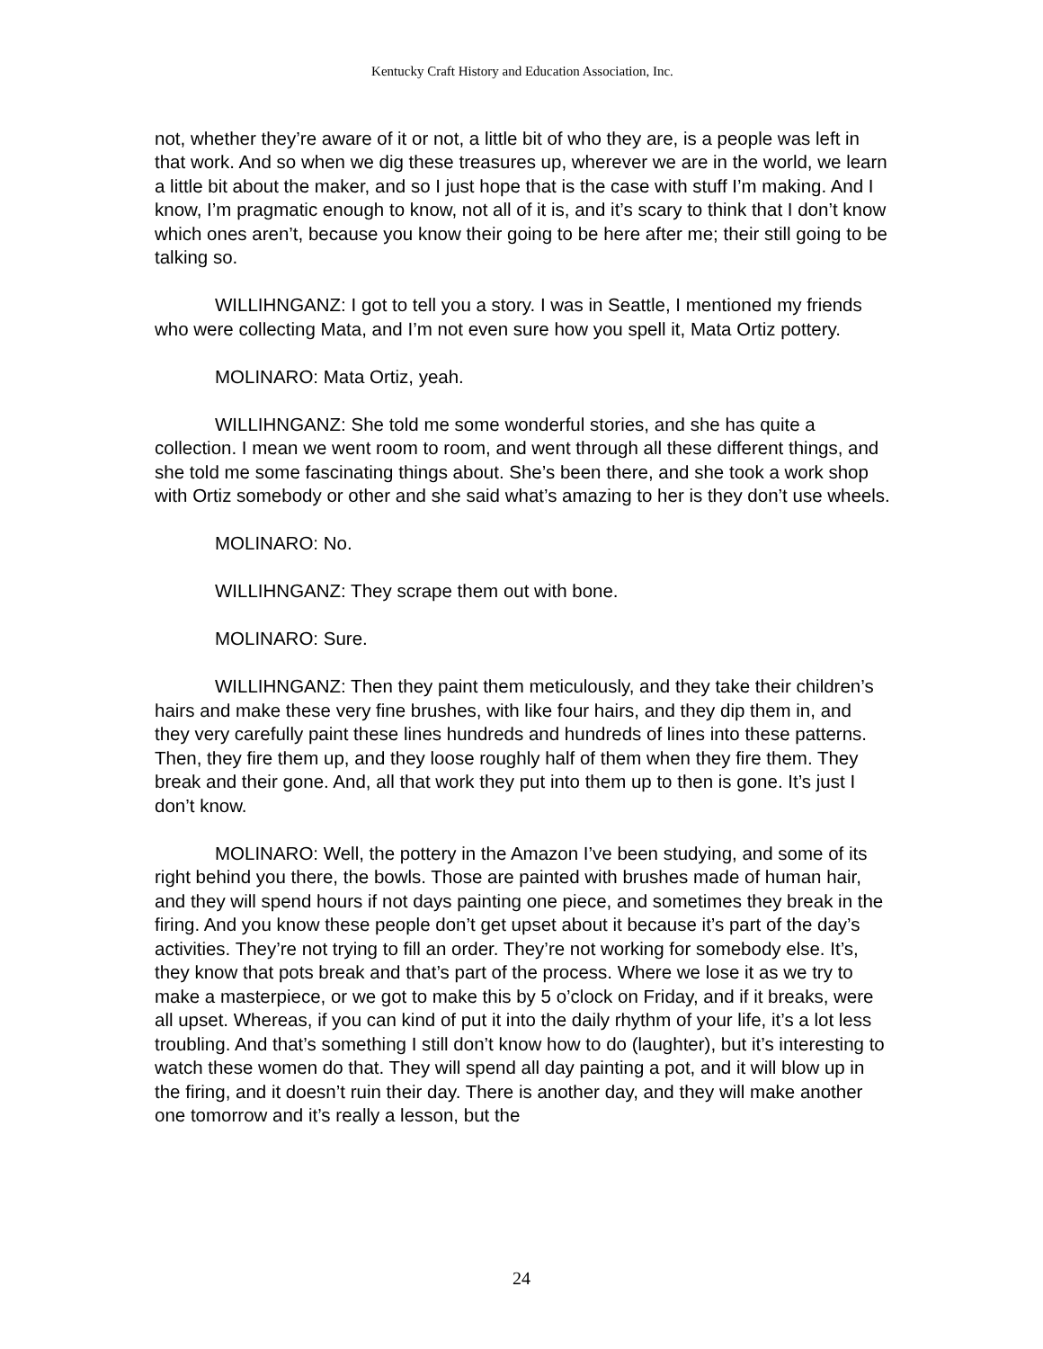Kentucky Craft History and Education Association, Inc.
not, whether they’re aware of it or not, a little bit of who they are, is a people was left in that work. And so when we dig these treasures up, wherever we are in the world, we learn a little bit about the maker, and so I just hope that is the case with stuff I’m making. And I know, I’m pragmatic enough to know, not all of it is, and it’s scary to think that I don’t know which ones aren’t, because you know their going to be here after me; their still going to be talking so.
WILLIHNGANZ: I got to tell you a story. I was in Seattle, I mentioned my friends who were collecting Mata, and I’m not even sure how you spell it, Mata Ortiz pottery.
MOLINARO: Mata Ortiz, yeah.
WILLIHNGANZ: She told me some wonderful stories, and she has quite a collection. I mean we went room to room, and went through all these different things, and she told me some fascinating things about. She’s been there, and she took a work shop with Ortiz somebody or other and she said what’s amazing to her is they don’t use wheels.
MOLINARO: No.
WILLIHNGANZ: They scrape them out with bone.
MOLINARO: Sure.
WILLIHNGANZ: Then they paint them meticulously, and they take their children’s hairs and make these very fine brushes, with like four hairs, and they dip them in, and they very carefully paint these lines hundreds and hundreds of lines into these patterns. Then, they fire them up, and they loose roughly half of them when they fire them. They break and their gone. And, all that work they put into them up to then is gone. It’s just I don’t know.
MOLINARO: Well, the pottery in the Amazon I’ve been studying, and some of its right behind you there, the bowls. Those are painted with brushes made of human hair, and they will spend hours if not days painting one piece, and sometimes they break in the firing. And you know these people don’t get upset about it because it’s part of the day’s activities. They’re not trying to fill an order. They’re not working for somebody else. It’s, they know that pots break and that’s part of the process. Where we lose it as we try to make a masterpiece, or we got to make this by 5 o’clock on Friday, and if it breaks, were all upset. Whereas, if you can kind of put it into the daily rhythm of your life, it’s a lot less troubling. And that’s something I still don’t know how to do (laughter), but it’s interesting to watch these women do that. They will spend all day painting a pot, and it will blow up in the firing, and it doesn’t ruin their day. There is another day, and they will make another one tomorrow and it’s really a lesson, but the
24